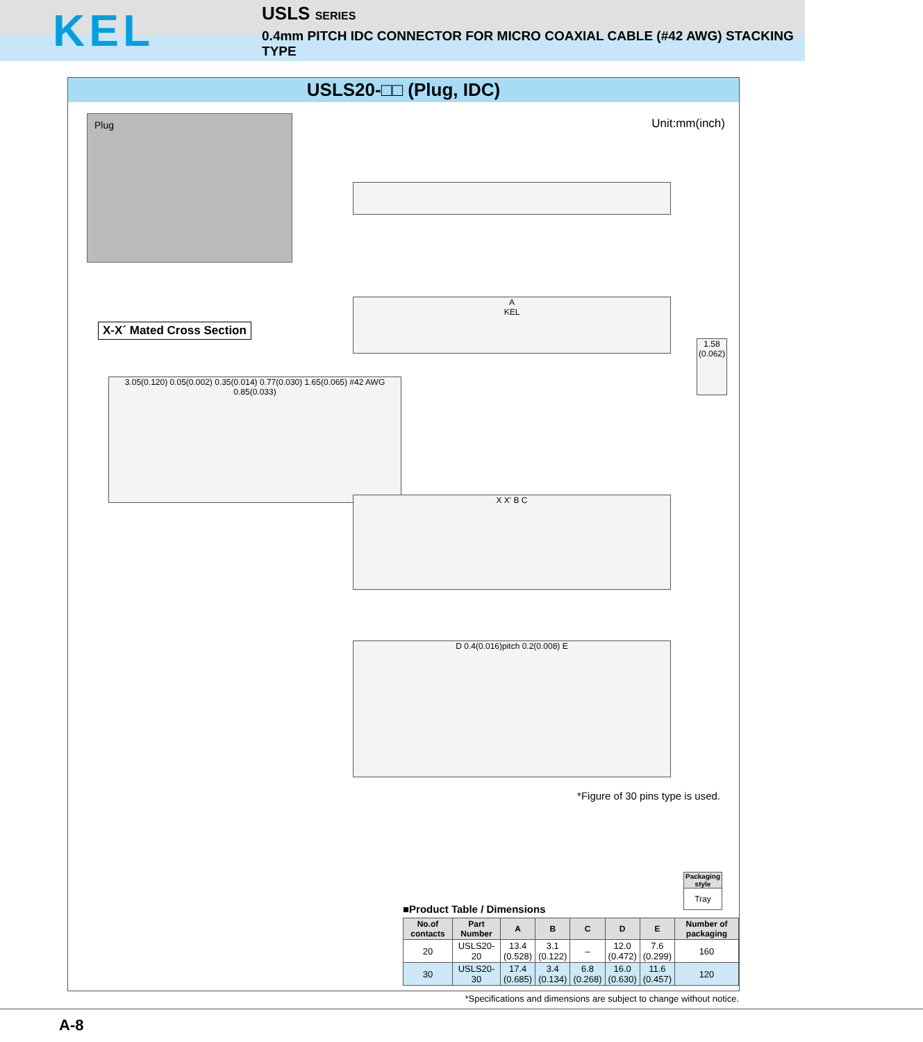KEL
USLS SERIES
0.4mm PITCH IDC CONNECTOR FOR MICRO COAXIAL CABLE (#42 AWG) STACKING TYPE
USLS20-□□ (Plug, IDC)
Plug Unit:mm(inch)
A
KEL
1.58
(0.062)
X-X´ Mated Cross Section
3.05(0.120) 0.05(0.002) 0.35(0.014) 0.77(0.030) 1.65(0.065) #42 AWG 0.85(0.033)
X X' B C
D 0.4(0.016)pitch 0.2(0.008) E
*Figure of 30 pins type is used.
Packaging style
Tray
■Product Table / Dimensions
| No.of contacts | Part Number | A | B | C | D | E | Number of packaging |
| --- | --- | --- | --- | --- | --- | --- | --- |
| 20 | USLS20-20 | 13.4 (0.528) | 3.1 (0.122) | – | 12.0 (0.472) | 7.6 (0.299) | 160 |
| 30 | USLS20-30 | 17.4 (0.685) | 3.4 (0.134) | 6.8 (0.268) | 16.0 (0.630) | 11.6 (0.457) | 120 |
*Specifications and dimensions are subject to change without notice.
A-8